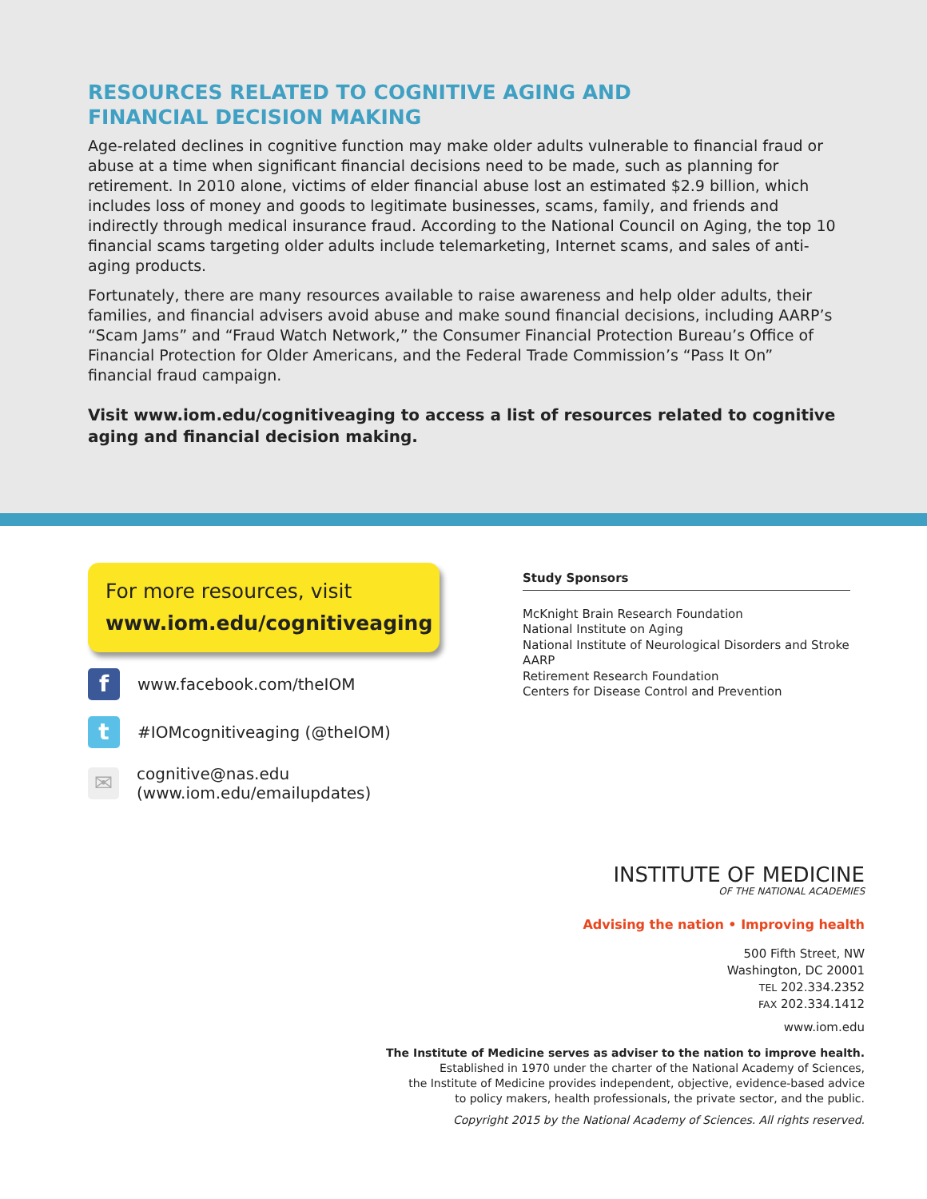RESOURCES RELATED TO COGNITIVE AGING AND
FINANCIAL DECISION MAKING
Age-related declines in cognitive function may make older adults vulnerable to financial fraud or abuse at a time when significant financial decisions need to be made, such as planning for retirement. In 2010 alone, victims of elder financial abuse lost an estimated $2.9 billion, which includes loss of money and goods to legitimate businesses, scams, family, and friends and indirectly through medical insurance fraud. According to the National Council on Aging, the top 10 financial scams targeting older adults include telemarketing, Internet scams, and sales of anti-aging products.
Fortunately, there are many resources available to raise awareness and help older adults, their families, and financial advisers avoid abuse and make sound financial decisions, including AARP’s “Scam Jams” and “Fraud Watch Network,” the Consumer Financial Protection Bureau’s Office of Financial Protection for Older Americans, and the Federal Trade Commission’s “Pass It On” financial fraud campaign.
Visit www.iom.edu/cognitiveaging to access a list of resources related to cognitive aging and financial decision making.
For more resources, visit
www.iom.edu/cognitiveaging
f
www.facebook.com/theIOM
t
#IOMcognitiveaging (@theIOM)
✉
cognitive@nas.edu (www.iom.edu/emailupdates)
Study Sponsors
McKnight Brain Research Foundation
National Institute on Aging
National Institute of Neurological Disorders and Stroke
AARP
Retirement Research Foundation
Centers for Disease Control and Prevention
INSTITUTE OF MEDICINE
OF THE NATIONAL ACADEMIES
Advising the nation • Improving health
500 Fifth Street, NW
Washington, DC 20001
TEL 202.334.2352
FAX 202.334.1412
www.iom.edu
The Institute of Medicine serves as adviser to the nation to improve health.
Established in 1970 under the charter of the National Academy of Sciences,
the Institute of Medicine provides independent, objective, evidence-based advice
to policy makers, health professionals, the private sector, and the public.
Copyright 2015 by the National Academy of Sciences. All rights reserved.